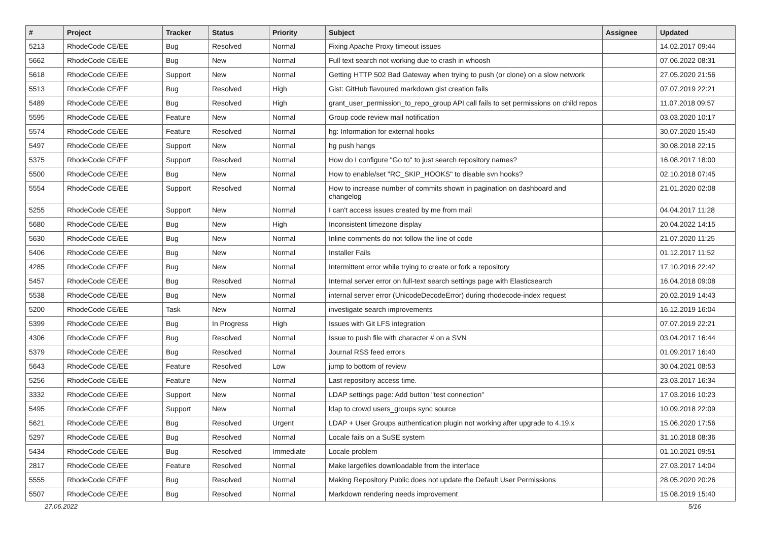| # | Project | Tracker | Status | Priority | Subject | Assignee | Updated |
| --- | --- | --- | --- | --- | --- | --- | --- |
| 5213 | RhodeCode CE/EE | Bug | Resolved | Normal | Fixing Apache Proxy timeout issues | | 14.02.2017 09:44 |
| 5662 | RhodeCode CE/EE | Bug | New | Normal | Full text search not working due to crash in whoosh | | 07.06.2022 08:31 |
| 5618 | RhodeCode CE/EE | Support | New | Normal | Getting HTTP 502 Bad Gateway when trying to push (or clone) on a slow network | | 27.05.2020 21:56 |
| 5513 | RhodeCode CE/EE | Bug | Resolved | High | Gist: GitHub flavoured markdown gist creation fails | | 07.07.2019 22:21 |
| 5489 | RhodeCode CE/EE | Bug | Resolved | High | grant_user_permission_to_repo_group API call fails to set permissions on child repos | | 11.07.2018 09:57 |
| 5595 | RhodeCode CE/EE | Feature | New | Normal | Group code review mail notification | | 03.03.2020 10:17 |
| 5574 | RhodeCode CE/EE | Feature | Resolved | Normal | hg: Information for external hooks | | 30.07.2020 15:40 |
| 5497 | RhodeCode CE/EE | Support | New | Normal | hg push hangs | | 30.08.2018 22:15 |
| 5375 | RhodeCode CE/EE | Support | Resolved | Normal | How do I configure "Go to" to just search repository names? | | 16.08.2017 18:00 |
| 5500 | RhodeCode CE/EE | Bug | New | Normal | How to enable/set "RC_SKIP_HOOKS" to disable svn hooks? | | 02.10.2018 07:45 |
| 5554 | RhodeCode CE/EE | Support | Resolved | Normal | How to increase number of commits shown in pagination on dashboard and changelog | | 21.01.2020 02:08 |
| 5255 | RhodeCode CE/EE | Support | New | Normal | I can't access issues created by me from mail | | 04.04.2017 11:28 |
| 5680 | RhodeCode CE/EE | Bug | New | High | Inconsistent timezone display | | 20.04.2022 14:15 |
| 5630 | RhodeCode CE/EE | Bug | New | Normal | Inline comments do not follow the line of code | | 21.07.2020 11:25 |
| 5406 | RhodeCode CE/EE | Bug | New | Normal | Installer Fails | | 01.12.2017 11:52 |
| 4285 | RhodeCode CE/EE | Bug | New | Normal | Intermittent error while trying to create or fork a repository | | 17.10.2016 22:42 |
| 5457 | RhodeCode CE/EE | Bug | Resolved | Normal | Internal server error on full-text search settings page with Elasticsearch | | 16.04.2018 09:08 |
| 5538 | RhodeCode CE/EE | Bug | New | Normal | internal server error (UnicodeDecodeError) during rhodecode-index request | | 20.02.2019 14:43 |
| 5200 | RhodeCode CE/EE | Task | New | Normal | investigate search improvements | | 16.12.2019 16:04 |
| 5399 | RhodeCode CE/EE | Bug | In Progress | High | Issues with Git LFS integration | | 07.07.2019 22:21 |
| 4306 | RhodeCode CE/EE | Bug | Resolved | Normal | Issue to push file with character # on a SVN | | 03.04.2017 16:44 |
| 5379 | RhodeCode CE/EE | Bug | Resolved | Normal | Journal RSS feed errors | | 01.09.2017 16:40 |
| 5643 | RhodeCode CE/EE | Feature | Resolved | Low | jump to bottom of review | | 30.04.2021 08:53 |
| 5256 | RhodeCode CE/EE | Feature | New | Normal | Last repository access time. | | 23.03.2017 16:34 |
| 3332 | RhodeCode CE/EE | Support | New | Normal | LDAP settings page: Add button "test connection" | | 17.03.2016 10:23 |
| 5495 | RhodeCode CE/EE | Support | New | Normal | ldap to crowd users_groups sync source | | 10.09.2018 22:09 |
| 5621 | RhodeCode CE/EE | Bug | Resolved | Urgent | LDAP + User Groups authentication plugin not working after upgrade to 4.19.x | | 15.06.2020 17:56 |
| 5297 | RhodeCode CE/EE | Bug | Resolved | Normal | Locale fails on a SuSE system | | 31.10.2018 08:36 |
| 5434 | RhodeCode CE/EE | Bug | Resolved | Immediate | Locale problem | | 01.10.2021 09:51 |
| 2817 | RhodeCode CE/EE | Feature | Resolved | Normal | Make largefiles downloadable from the interface | | 27.03.2017 14:04 |
| 5555 | RhodeCode CE/EE | Bug | Resolved | Normal | Making Repository Public does not update the Default User Permissions | | 28.05.2020 20:26 |
| 5507 | RhodeCode CE/EE | Bug | Resolved | Normal | Markdown rendering needs improvement | | 15.08.2019 15:40 |
27.06.2022 5/16